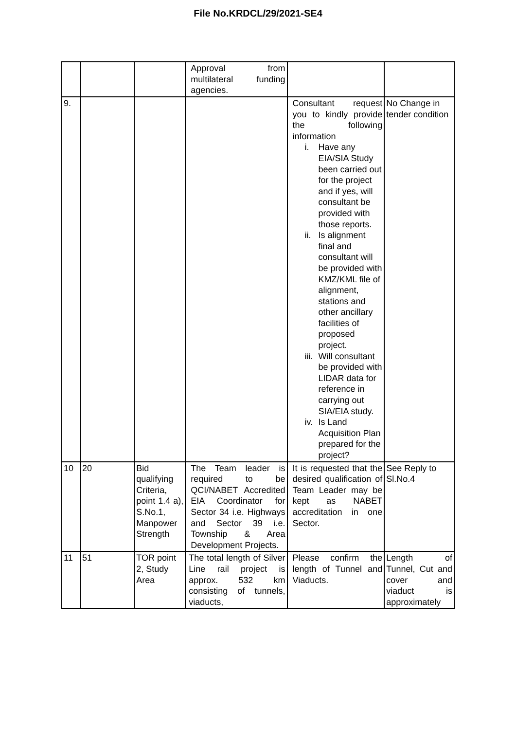File No.KRDCL/29/2021-SE4
| | | | Approval from multilateral funding agencies. | | |
| 9. | | | | Consultant request you to kindly provide the following information i. Have any EIA/SIA Study been carried out for the project and if yes, will consultant be provided with those reports. ii. Is alignment final and consultant will be provided with KMZ/KML file of alignment, stations and other ancillary facilities of proposed project. iii. Will consultant be provided with LIDAR data for reference in carrying out SIA/EIA study. iv. Is Land Acquisition Plan prepared for the project? | No Change in tender condition |
| 10 | 20 | Bid qualifying Criteria, point 1.4 a), S.No.1, Manpower Strength | The Team leader is required to be QCI/NABET Accredited EIA Coordinator for Sector 34 i.e. Highways and Sector 39 i.e. Township & Area Development Projects. | It is requested that the desired qualification of Team Leader may be kept as NABET accreditation in one Sector. | See Reply to Sl.No.4 |
| 11 | 51 | TOR point 2, Study Area | The total length of Silver Line rail project is approx. 532 km consisting of tunnels, viaducts, | Please confirm the length of Tunnel and Viaducts. | Length of Tunnel, Cut and cover and viaduct is approximately |